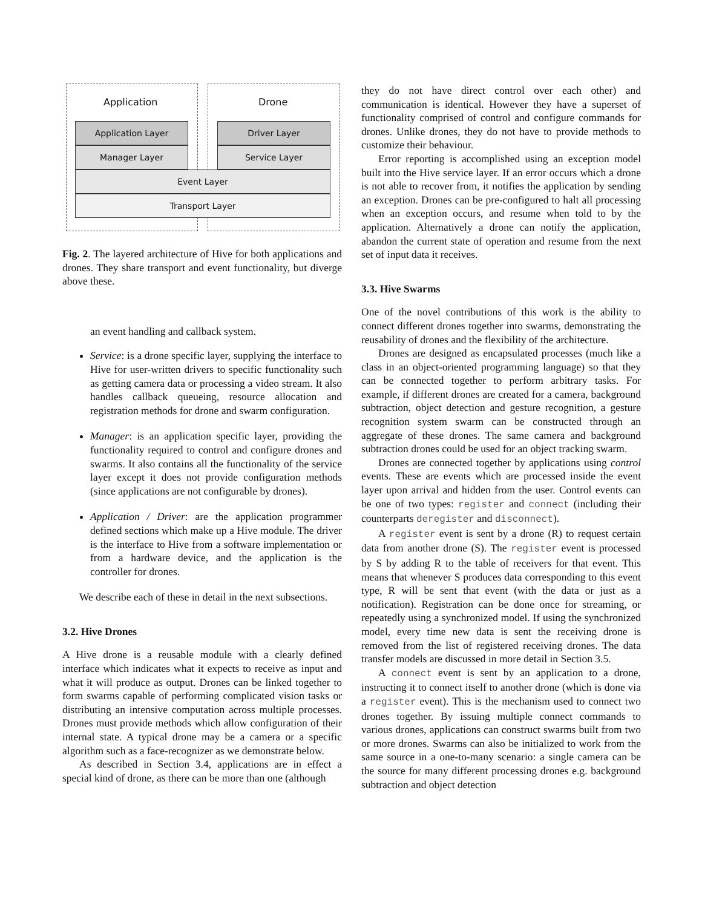Application Drone
Application Layer
Manager Layer
Driver Layer
Service Layer
Event Layer
Transport Layer
Fig. 2. The layered architecture of Hive for both applications and drones. They share transport and event functionality, but diverge above these.
an event handling and callback system.
Service: is a drone specific layer, supplying the interface to Hive for user-written drivers to specific functionality such as getting camera data or processing a video stream. It also handles callback queueing, resource allocation and registration methods for drone and swarm configuration.
Manager: is an application specific layer, providing the functionality required to control and configure drones and swarms. It also contains all the functionality of the service layer except it does not provide configuration methods (since applications are not configurable by drones).
Application / Driver: are the application programmer defined sections which make up a Hive module. The driver is the interface to Hive from a software implementation or from a hardware device, and the application is the controller for drones.
We describe each of these in detail in the next subsections.
3.2. Hive Drones
A Hive drone is a reusable module with a clearly defined interface which indicates what it expects to receive as input and what it will produce as output. Drones can be linked together to form swarms capable of performing complicated vision tasks or distributing an intensive computation across multiple processes. Drones must provide methods which allow configuration of their internal state. A typical drone may be a camera or a specific algorithm such as a face-recognizer as we demonstrate below.
As described in Section 3.4, applications are in effect a special kind of drone, as there can be more than one (although
they do not have direct control over each other) and communication is identical. However they have a superset of functionality comprised of control and configure commands for drones. Unlike drones, they do not have to provide methods to customize their behaviour.
Error reporting is accomplished using an exception model built into the Hive service layer. If an error occurs which a drone is not able to recover from, it notifies the application by sending an exception. Drones can be pre-configured to halt all processing when an exception occurs, and resume when told to by the application. Alternatively a drone can notify the application, abandon the current state of operation and resume from the next set of input data it receives.
3.3. Hive Swarms
One of the novel contributions of this work is the ability to connect different drones together into swarms, demonstrating the reusability of drones and the flexibility of the architecture.
Drones are designed as encapsulated processes (much like a class in an object-oriented programming language) so that they can be connected together to perform arbitrary tasks. For example, if different drones are created for a camera, background subtraction, object detection and gesture recognition, a gesture recognition system swarm can be constructed through an aggregate of these drones. The same camera and background subtraction drones could be used for an object tracking swarm.
Drones are connected together by applications using control events. These are events which are processed inside the event layer upon arrival and hidden from the user. Control events can be one of two types: register and connect (including their counterparts deregister and disconnect).
A register event is sent by a drone (R) to request certain data from another drone (S). The register event is processed by S by adding R to the table of receivers for that event. This means that whenever S produces data corresponding to this event type, R will be sent that event (with the data or just as a notification). Registration can be done once for streaming, or repeatedly using a synchronized model. If using the synchronized model, every time new data is sent the receiving drone is removed from the list of registered receiving drones. The data transfer models are discussed in more detail in Section 3.5.
A connect event is sent by an application to a drone, instructing it to connect itself to another drone (which is done via a register event). This is the mechanism used to connect two drones together. By issuing multiple connect commands to various drones, applications can construct swarms built from two or more drones. Swarms can also be initialized to work from the same source in a one-to-many scenario: a single camera can be the source for many different processing drones e.g. background subtraction and object detection